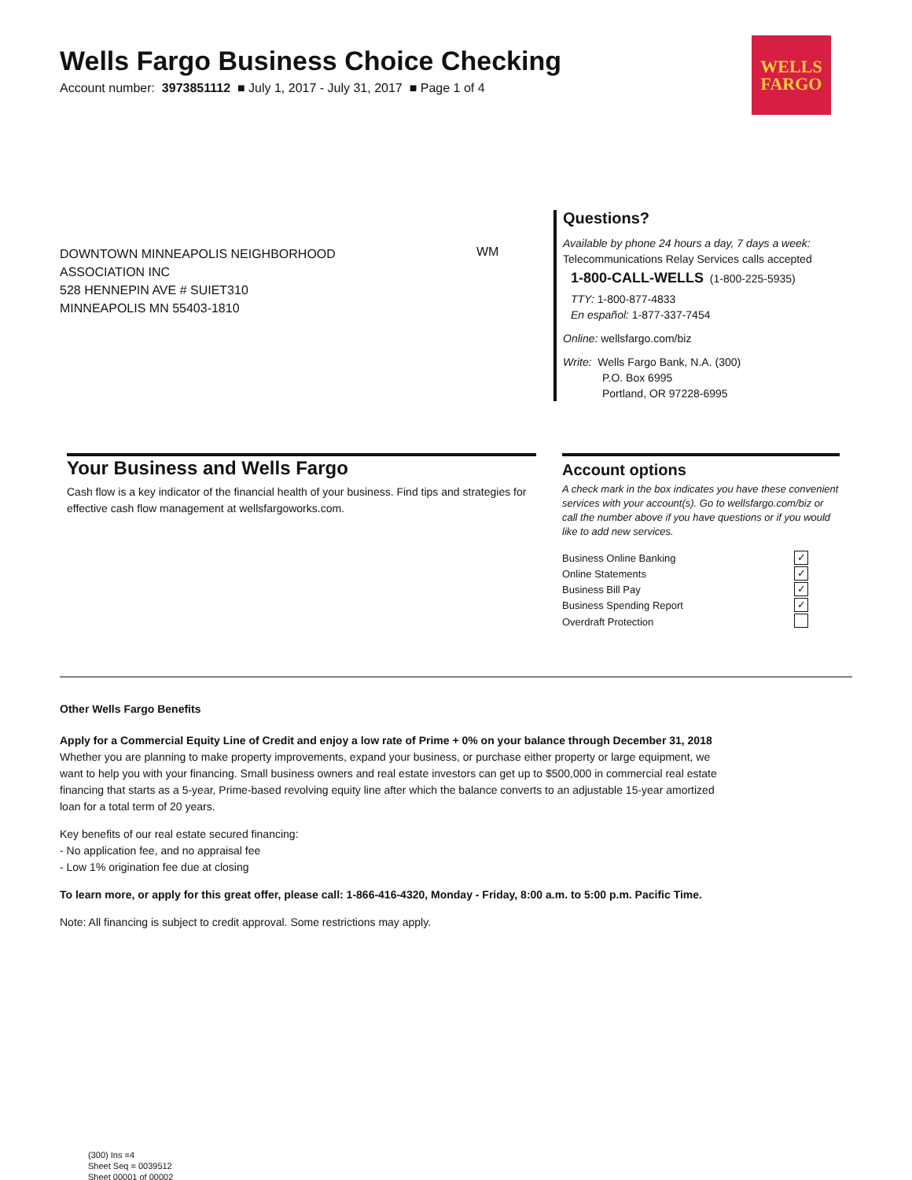WELLS
FARGO
Wells Fargo Business Choice Checking
Account number: 3973851112 ■ July 1, 2017 - July 31, 2017 ■ Page 1 of 4
DOWNTOWN MINNEAPOLIS NEIGHBORHOOD
ASSOCIATION INC
528 HENNEPIN AVE # SUIET310
MINNEAPOLIS MN 55403-1810
WM
Questions?
Available by phone 24 hours a day, 7 days a week:
Telecommunications Relay Services calls accepted
1-800-CALL-WELLS (1-800-225-5935)
TTY: 1-800-877-4833
En español: 1-877-337-7454
Online: wellsfargo.com/biz
Write: Wells Fargo Bank, N.A. (300)
P.O. Box 6995
Portland, OR 97228-6995
Your Business and Wells Fargo
Cash flow is a key indicator of the financial health of your business. Find tips and strategies for effective cash flow management at wellsfargoworks.com.
Account options
A check mark in the box indicates you have these convenient services with your account(s). Go to wellsfargo.com/biz or call the number above if you have questions or if you would like to add new services.
| Business Online Banking | ✓ |
| Online Statements | ✓ |
| Business Bill Pay | ✓ |
| Business Spending Report | ✓ |
| Overdraft Protection | |
Other Wells Fargo Benefits
Apply for a Commercial Equity Line of Credit and enjoy a low rate of Prime + 0% on your balance through December 31, 2018
Whether you are planning to make property improvements, expand your business, or purchase either property or large equipment, we
want to help you with your financing. Small business owners and real estate investors can get up to $500,000 in commercial real estate
financing that starts as a 5-year, Prime-based revolving equity line after which the balance converts to an adjustable 15-year amortized
loan for a total term of 20 years.
Key benefits of our real estate secured financing:
- No application fee, and no appraisal fee
- Low 1% origination fee due at closing
To learn more, or apply for this great offer, please call: 1-866-416-4320, Monday - Friday, 8:00 a.m. to 5:00 p.m. Pacific Time.
Note: All financing is subject to credit approval. Some restrictions may apply.
(300) Ins =4
Sheet Seq = 0039512
Sheet 00001 of 00002